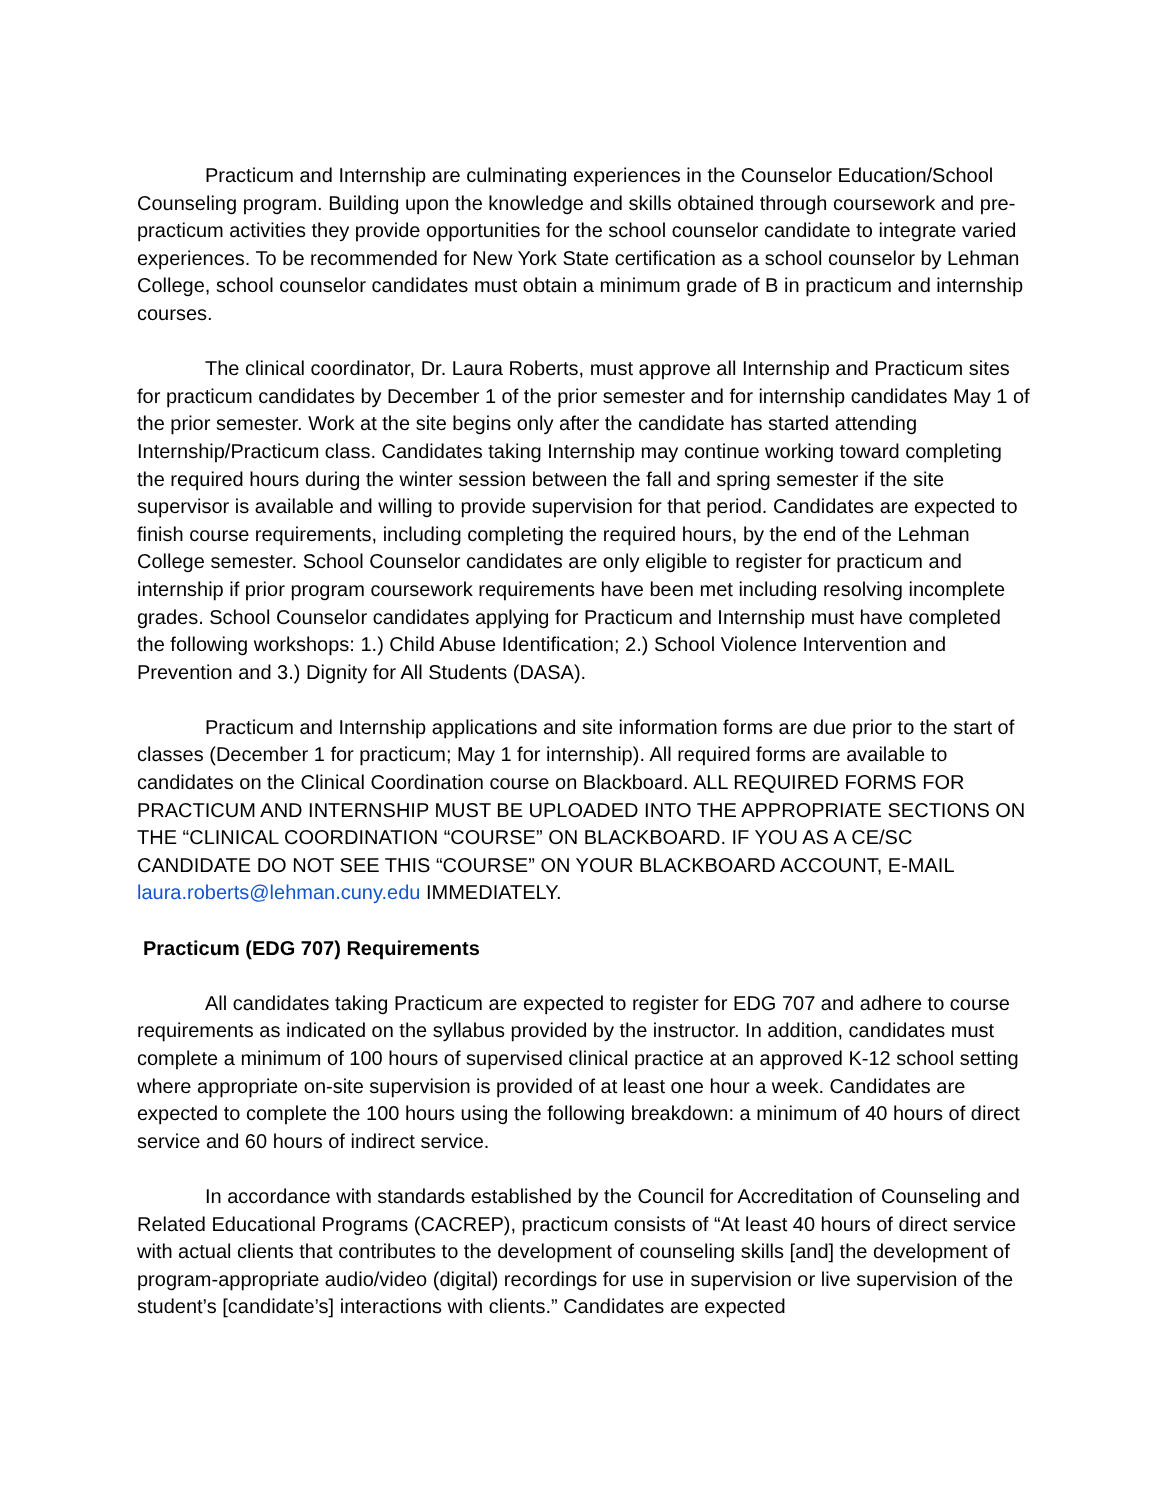Practicum and Internship are culminating experiences in the Counselor Education/School Counseling program. Building upon the knowledge and skills obtained through coursework and pre-practicum activities they provide opportunities for the school counselor candidate to integrate varied experiences. To be recommended for New York State certification as a school counselor by Lehman College, school counselor candidates must obtain a minimum grade of B in practicum and internship courses.
The clinical coordinator, Dr. Laura Roberts, must approve all Internship and Practicum sites for practicum candidates by December 1 of the prior semester and for internship candidates May 1 of the prior semester. Work at the site begins only after the candidate has started attending Internship/Practicum class. Candidates taking Internship may continue working toward completing the required hours during the winter session between the fall and spring semester if the site supervisor is available and willing to provide supervision for that period. Candidates are expected to finish course requirements, including completing the required hours, by the end of the Lehman College semester. School Counselor candidates are only eligible to register for practicum and internship if prior program coursework requirements have been met including resolving incomplete grades. School Counselor candidates applying for Practicum and Internship must have completed the following workshops: 1.) Child Abuse Identification; 2.) School Violence Intervention and Prevention and 3.) Dignity for All Students (DASA).
Practicum and Internship applications and site information forms are due prior to the start of classes (December 1 for practicum; May 1 for internship). All required forms are available to candidates on the Clinical Coordination course on Blackboard. ALL REQUIRED FORMS FOR PRACTICUM AND INTERNSHIP MUST BE UPLOADED INTO THE APPROPRIATE SECTIONS ON THE “CLINICAL COORDINATION “COURSE” ON BLACKBOARD. IF YOU AS A CE/SC CANDIDATE DO NOT SEE THIS “COURSE” ON YOUR BLACKBOARD ACCOUNT, E-MAIL laura.roberts@lehman.cuny.edu IMMEDIATELY.
Practicum (EDG 707) Requirements
All candidates taking Practicum are expected to register for EDG 707 and adhere to course requirements as indicated on the syllabus provided by the instructor. In addition, candidates must complete a minimum of 100 hours of supervised clinical practice at an approved K-12 school setting where appropriate on-site supervision is provided of at least one hour a week. Candidates are expected to complete the 100 hours using the following breakdown: a minimum of 40 hours of direct service and 60 hours of indirect service.
In accordance with standards established by the Council for Accreditation of Counseling and Related Educational Programs (CACREP), practicum consists of “At least 40 hours of direct service with actual clients that contributes to the development of counseling skills [and] the development of program-appropriate audio/video (digital) recordings for use in supervision or live supervision of the student’s [candidate’s] interactions with clients.” Candidates are expected